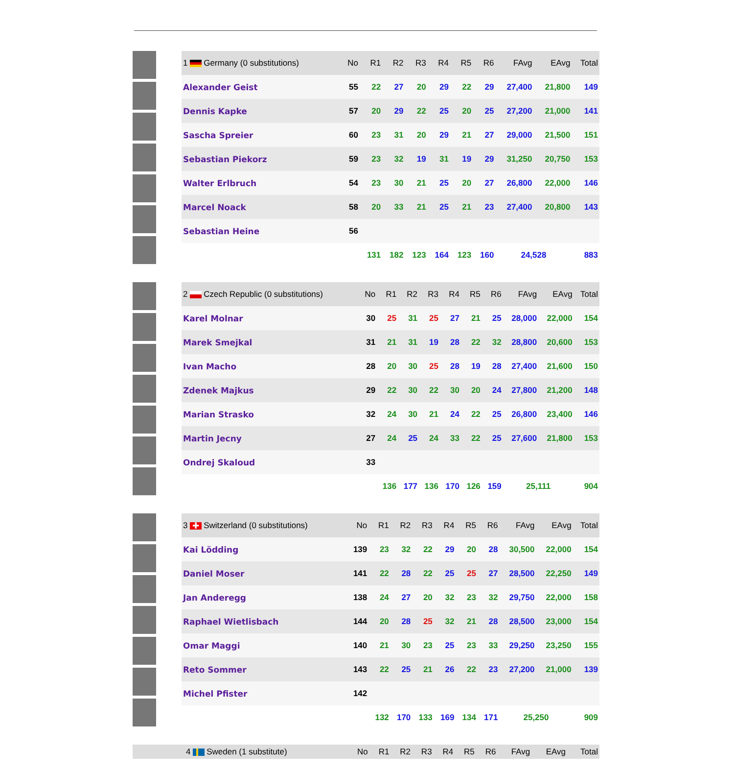| | 1 Germany (0 substitutions) | No | R1 | R2 | R3 | R4 | R5 | R6 | FAvg | EAvg | Total |
| --- | --- | --- | --- | --- | --- | --- | --- | --- | --- | --- | --- |
| | Alexander Geist | 55 | 22 | 27 | 20 | 29 | 22 | 29 | 27,400 | 21,800 | 149 |
| | Dennis Kapke | 57 | 20 | 29 | 22 | 25 | 20 | 25 | 27,200 | 21,000 | 141 |
| | Sascha Spreier | 60 | 23 | 31 | 20 | 29 | 21 | 27 | 29,000 | 21,500 | 151 |
| | Sebastian Piekorz | 59 | 23 | 32 | 19 | 31 | 19 | 29 | 31,250 | 20,750 | 153 |
| | Walter Erlbruch | 54 | 23 | 30 | 21 | 25 | 20 | 27 | 26,800 | 22,000 | 146 |
| | Marcel Noack | 58 | 20 | 33 | 21 | 25 | 21 | 23 | 27,400 | 20,800 | 143 |
| | Sebastian Heine | 56 | | | | | | | | | |
| | | | 131 | 182 | 123 | 164 | 123 | 160 | 24,528 | | 883 |
| | 2 Czech Republic (0 substitutions) | No | R1 | R2 | R3 | R4 | R5 | R6 | FAvg | EAvg | Total |
| --- | --- | --- | --- | --- | --- | --- | --- | --- | --- | --- | --- |
| | Karel Molnar | 30 | 25 | 31 | 25 | 27 | 21 | 25 | 28,000 | 22,000 | 154 |
| | Marek Smejkal | 31 | 21 | 31 | 19 | 28 | 22 | 32 | 28,800 | 20,600 | 153 |
| | Ivan Macho | 28 | 20 | 30 | 25 | 28 | 19 | 28 | 27,400 | 21,600 | 150 |
| | Zdenek Majkus | 29 | 22 | 30 | 22 | 30 | 20 | 24 | 27,800 | 21,200 | 148 |
| | Marian Strasko | 32 | 24 | 30 | 21 | 24 | 22 | 25 | 26,800 | 23,400 | 146 |
| | Martin Jecny | 27 | 24 | 25 | 24 | 33 | 22 | 25 | 27,600 | 21,800 | 153 |
| | Ondrej Skaloud | 33 | | | | | | | | | |
| | | | 136 | 177 | 136 | 170 | 126 | 159 | 25,111 | | 904 |
| | 3 ✚ Switzerland (0 substitutions) | No | R1 | R2 | R3 | R4 | R5 | R6 | FAvg | EAvg | Total |
| --- | --- | --- | --- | --- | --- | --- | --- | --- | --- | --- | --- |
| | Kai Lödding | 139 | 23 | 32 | 22 | 29 | 20 | 28 | 30,500 | 22,000 | 154 |
| | Daniel Moser | 141 | 22 | 28 | 22 | 25 | 25 | 27 | 28,500 | 22,250 | 149 |
| | Jan Anderegg | 138 | 24 | 27 | 20 | 32 | 23 | 32 | 29,750 | 22,000 | 158 |
| | Raphael Wietlisbach | 144 | 20 | 28 | 25 | 32 | 21 | 28 | 28,500 | 23,000 | 154 |
| | Omar Maggi | 140 | 21 | 30 | 23 | 25 | 23 | 33 | 29,250 | 23,250 | 155 |
| | Reto Sommer | 143 | 22 | 25 | 21 | 26 | 22 | 23 | 27,200 | 21,000 | 139 |
| | Michel Pfister | 142 | | | | | | | | | |
| | | | 132 | 170 | 133 | 169 | 134 | 171 | 25,250 | | 909 |
| | 4 Sweden (1 substitute) | No | R1 | R2 | R3 | R4 | R5 | R6 | FAvg | EAvg | Total |
| --- | --- | --- | --- | --- | --- | --- | --- | --- | --- | --- | --- |